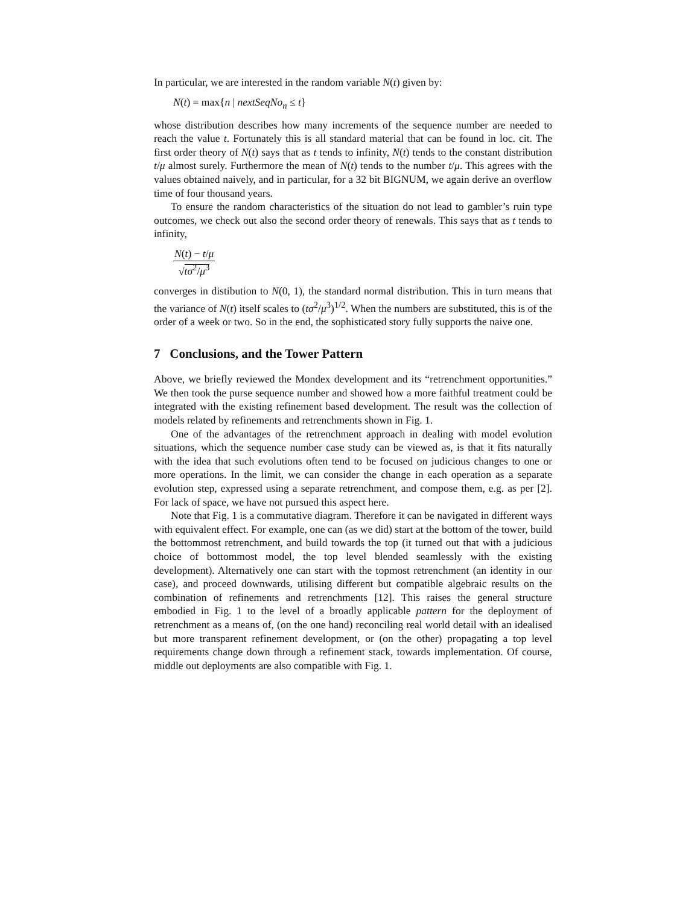In particular, we are interested in the random variable N(t) given by:
N(t) = max{n | nextSeqNo<sub>n</sub> ≤ t}
whose distribution describes how many increments of the sequence number are needed to reach the value t. Fortunately this is all standard material that can be found in loc. cit. The first order theory of N(t) says that as t tends to infinity, N(t) tends to the constant distribution t/μ almost surely. Furthermore the mean of N(t) tends to the number t/μ. This agrees with the values obtained naively, and in particular, for a 32 bit BIGNUM, we again derive an overflow time of four thousand years.
To ensure the random characteristics of the situation do not lead to gambler’s ruin type outcomes, we check out also the second order theory of renewals. This says that as t tends to infinity,
N(t) − t/μ
√tσ<sup>2</sup>/μ<sup>3</sup>
converges in distibution to N(0, 1), the standard normal distribution. This in turn means that the variance of N(t) itself scales to (tσ<sup>2</sup>/μ<sup>3</sup>)<sup>1/2</sup>. When the numbers are substituted, this is of the order of a week or two. So in the end, the sophisticated story fully supports the naive one.
7 Conclusions, and the Tower Pattern
Above, we briefly reviewed the Mondex development and its “retrenchment opportunities.” We then took the purse sequence number and showed how a more faithful treatment could be integrated with the existing refinement based development. The result was the collection of models related by refinements and retrenchments shown in Fig. 1.
One of the advantages of the retrenchment approach in dealing with model evolution situations, which the sequence number case study can be viewed as, is that it fits naturally with the idea that such evolutions often tend to be focused on judicious changes to one or more operations. In the limit, we can consider the change in each operation as a separate evolution step, expressed using a separate retrenchment, and compose them, e.g. as per [2]. For lack of space, we have not pursued this aspect here.
Note that Fig. 1 is a commutative diagram. Therefore it can be navigated in different ways with equivalent effect. For example, one can (as we did) start at the bottom of the tower, build the bottommost retrenchment, and build towards the top (it turned out that with a judicious choice of bottommost model, the top level blended seamlessly with the existing development). Alternatively one can start with the topmost retrenchment (an identity in our case), and proceed downwards, utilising different but compatible algebraic results on the combination of refinements and retrenchments [12]. This raises the general structure embodied in Fig. 1 to the level of a broadly applicable pattern for the deployment of retrenchment as a means of, (on the one hand) reconciling real world detail with an idealised but more transparent refinement development, or (on the other) propagating a top level requirements change down through a refinement stack, towards implementation. Of course, middle out deployments are also compatible with Fig. 1.